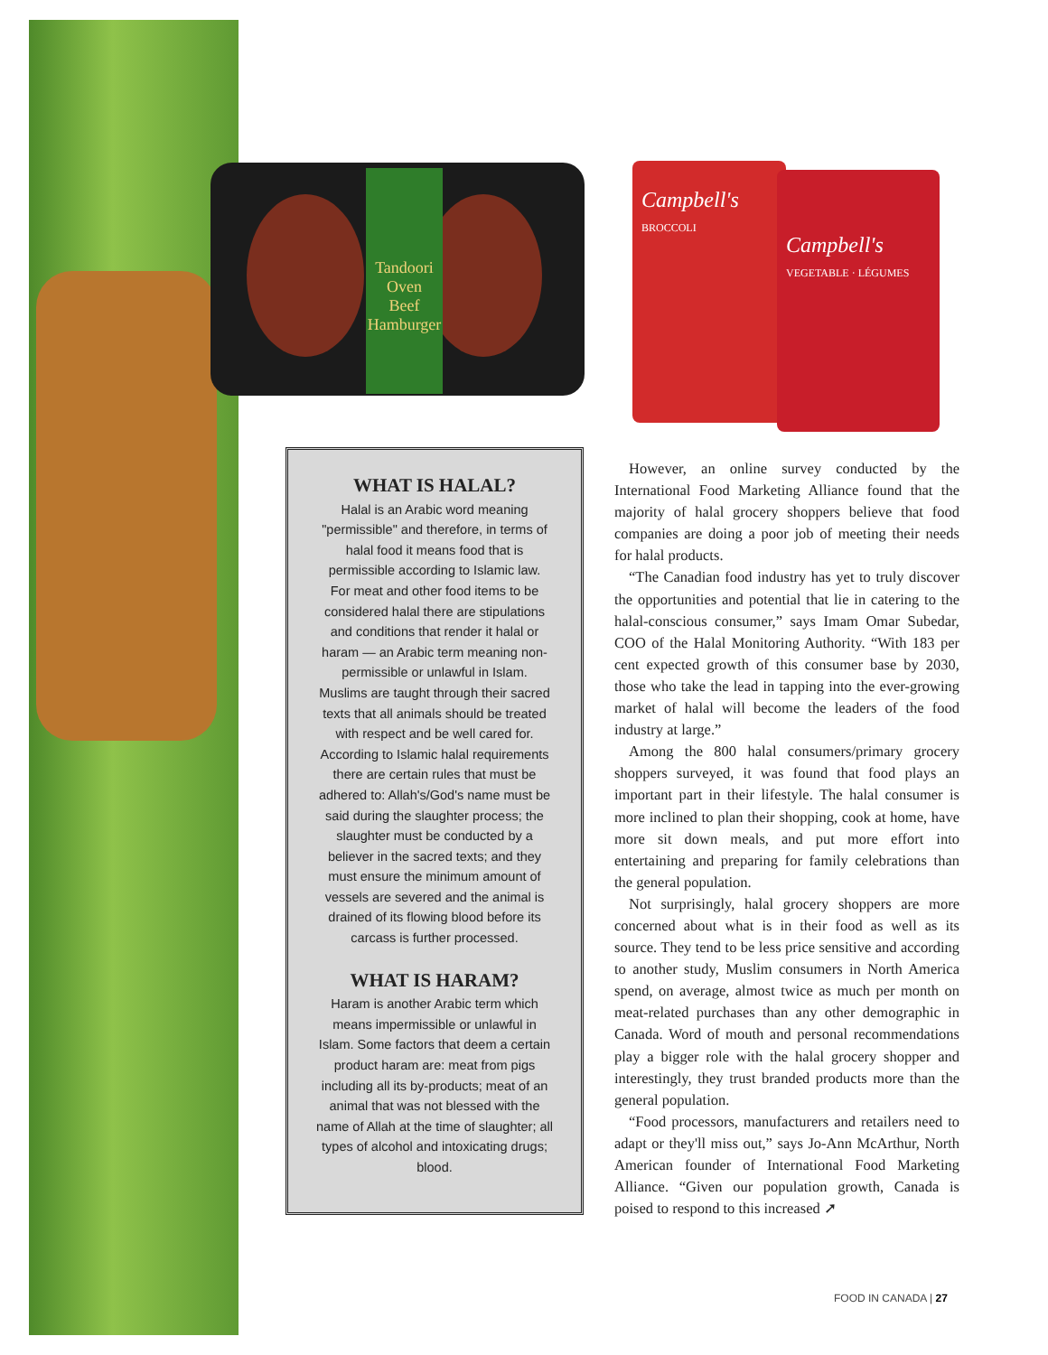Tandoori Oven
Beef Hamburger
Campbell's
BROCCOLI
Campbell's
VEGETABLE · LÉGUMES
WHAT IS HALAL?
Halal is an Arabic word meaning "permissible" and therefore, in terms of halal food it means food that is permissible according to Islamic law.
For meat and other food items to be considered halal there are stipulations and conditions that render it halal or haram — an Arabic term meaning non-permissible or unlawful in Islam.
Muslims are taught through their sacred texts that all animals should be treated with respect and be well cared for. According to Islamic halal requirements there are certain rules that must be adhered to: Allah's/God's name must be said during the slaughter process; the slaughter must be conducted by a believer in the sacred texts; and they must ensure the minimum amount of vessels are severed and the animal is drained of its flowing blood before its carcass is further processed.
WHAT IS HARAM?
Haram is another Arabic term which means impermissible or unlawful in Islam. Some factors that deem a certain product haram are: meat from pigs including all its by-products; meat of an animal that was not blessed with the name of Allah at the time of slaughter; all types of alcohol and intoxicating drugs; blood.
However, an online survey conducted by the International Food Marketing Alliance found that the majority of halal grocery shoppers believe that food companies are doing a poor job of meeting their needs for halal products.
“The Canadian food industry has yet to truly discover the opportunities and potential that lie in catering to the halal-conscious consumer,” says Imam Omar Subedar, COO of the Halal Monitoring Authority. “With 183 per cent expected growth of this consumer base by 2030, those who take the lead in tapping into the ever-growing market of halal will become the leaders of the food industry at large.”
Among the 800 halal consumers/primary grocery shoppers surveyed, it was found that food plays an important part in their lifestyle. The halal consumer is more inclined to plan their shopping, cook at home, have more sit down meals, and put more effort into entertaining and preparing for family celebrations than the general population.
Not surprisingly, halal grocery shoppers are more concerned about what is in their food as well as its source. They tend to be less price sensitive and according to another study, Muslim consumers in North America spend, on average, almost twice as much per month on meat-related purchases than any other demographic in Canada. Word of mouth and personal recommendations play a bigger role with the halal grocery shopper and interestingly, they trust branded products more than the general population.
“Food processors, manufacturers and retailers need to adapt or they'll miss out,” says Jo-Ann McArthur, North American founder of International Food Marketing Alliance. “Given our population growth, Canada is poised to respond to this increased ➚
FOOD IN CANADA | 27